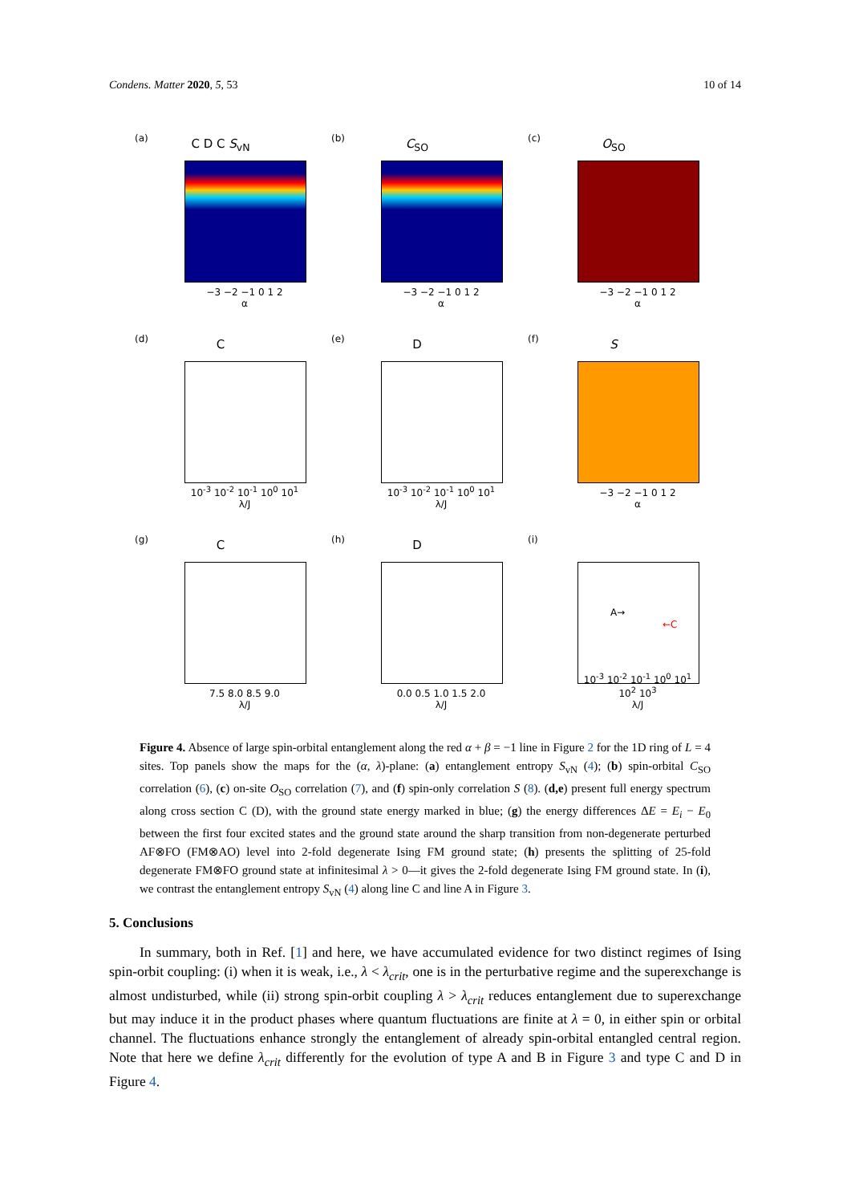Condens. Matter 2020, 5, 53 10 of 14
(a)
C D C S<sub>vN</sub>
−3 −2 −1 0 1 2
α
(b)
C<sub>SO</sub>
−3 −2 −1 0 1 2
α
(c)
O<sub>SO</sub>
−3 −2 −1 0 1 2
α
(d)
C
10<sup>-3</sup> 10<sup>-2</sup> 10<sup>-1</sup> 10<sup>0</sup> 10<sup>1</sup>
λ/J
(e)
D
10<sup>-3</sup> 10<sup>-2</sup> 10<sup>-1</sup> 10<sup>0</sup> 10<sup>1</sup>
λ/J
(f)
S
−3 −2 −1 0 1 2
α
(g)
C
7.5 8.0 8.5 9.0
λ/J
(h)
D
0.0 0.5 1.0 1.5 2.0
λ/J
(i)
A→
←C
10<sup>-3</sup> 10<sup>-2</sup> 10<sup>-1</sup> 10<sup>0</sup> 10<sup>1</sup> 10<sup>2</sup> 10<sup>3</sup>
λ/J
Figure 4. Absence of large spin-orbital entanglement along the red α + β = −1 line in Figure 2 for the 1D ring of L = 4 sites. Top panels show the maps for the (α, λ)-plane: (a) entanglement entropy S<sub>vN</sub> (4); (b) spin-orbital C<sub>SO</sub> correlation (6), (c) on-site O<sub>SO</sub> correlation (7), and (f) spin-only correlation S (8). (d,e) present full energy spectrum along cross section C (D), with the ground state energy marked in blue; (g) the energy differences ΔE = E<sub>i</sub> − E<sub>0</sub> between the first four excited states and the ground state around the sharp transition from non-degenerate perturbed AF⊗FO (FM⊗AO) level into 2-fold degenerate Ising FM ground state; (h) presents the splitting of 25-fold degenerate FM⊗FO ground state at infinitesimal λ > 0—it gives the 2-fold degenerate Ising FM ground state. In (i), we contrast the entanglement entropy S<sub>vN</sub> (4) along line C and line A in Figure 3.
5. Conclusions
In summary, both in Ref. [1] and here, we have accumulated evidence for two distinct regimes of Ising spin-orbit coupling: (i) when it is weak, i.e., λ < λ<sub>crit</sub>, one is in the perturbative regime and the superexchange is almost undisturbed, while (ii) strong spin-orbit coupling λ > λ<sub>crit</sub> reduces entanglement due to superexchange but may induce it in the product phases where quantum fluctuations are finite at λ = 0, in either spin or orbital channel. The fluctuations enhance strongly the entanglement of already spin-orbital entangled central region. Note that here we define λ<sub>crit</sub> differently for the evolution of type A and B in Figure 3 and type C and D in Figure 4.